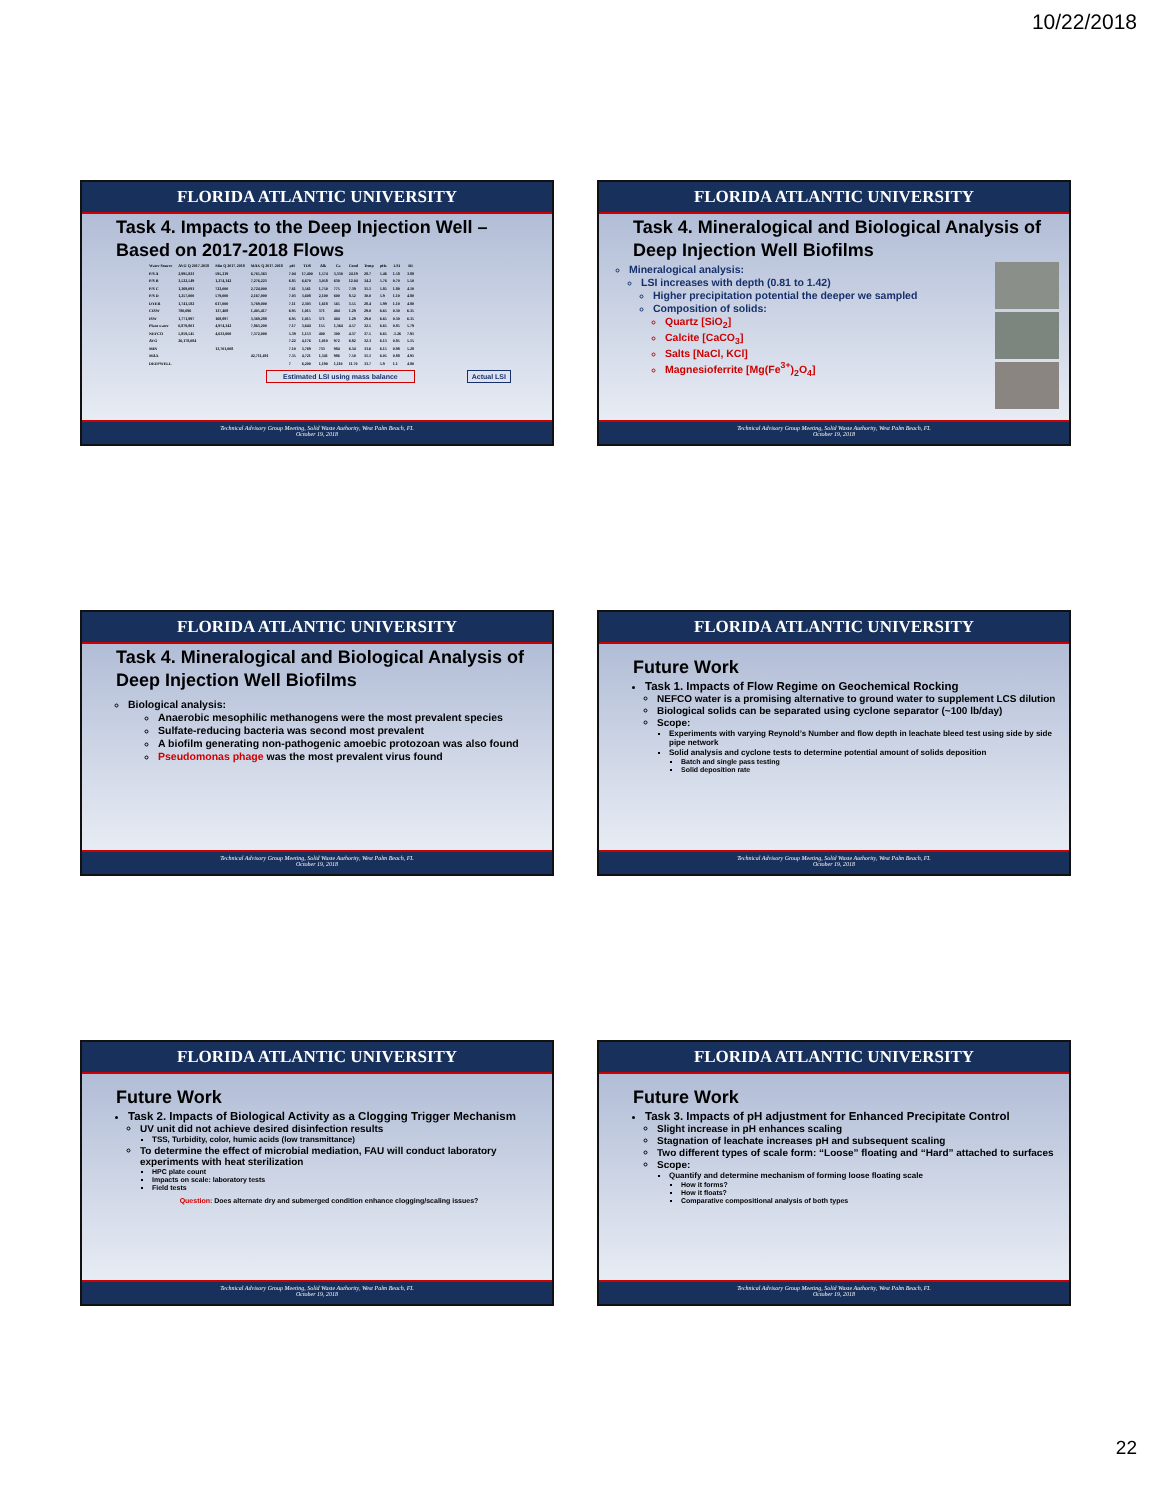10/22/2018
FLORIDA ATLANTIC UNIVERSITY
Task 4. Impacts to the Deep Injection Well – Based on 2017-2018 Flows
| Water Source | AVG Q 2017-2018 | Min Q 2017-2018 | MAX Q 2017-2018 | pH | TDS | Alk | Ca | Cond | Temp | pHs | LSI | RI |
| --- | --- | --- | --- | --- | --- | --- | --- | --- | --- | --- | --- | --- |
| P/S A | 2,995,823 | 595,219 | 6,765,363 | 7.04 | 17,400 | 1,574 | 3,330 | 24.19 | 28.7 | 5.46 | 1.58 | 3.88 |
| P/S B | 3,522,549 | 1,274,142 | 7,276,223 | 6.85 | 6,670 | 3,058 | 630 | 12.04 | 34.2 | 5.76 | 0.70 | 5.50 |
| P/S C | 1,369,091 | 722,000 | 2,724,000 | 7.61 | 3,561 | 1,750 | 775 | 7.39 | 31.1 | 5.85 | 1.80 | 4.10 |
| P/S D | 1,257,000 | 579,000 | 2,167,000 | 7.03 | 3,608 | 2,100 | 600 | 8.52 | 30.0 | 5.9 | 1.10 | 4.80 |
| DYER | 1,741,582 | 617,000 | 3,769,000 | 7.11 | 2,303 | 1,618 | 565 | 3.55 | 28.4 | 5.99 | 1.10 | 4.80 |
| CISW | 780,696 | 137,408 | 1,405,417 | 6.95 | 1,015 | 371 | 404 | 1.29 | 29.0 | 6.65 | 0.30 | 6.35 |
| ISW | 1,771,997 | 168,897 | 3,369,288 | 6.95 | 1,015 | 371 | 404 | 1.29 | 29.0 | 6.65 | 0.30 | 6.35 |
| Plant water | 6,879,801 | 4,974,342 | 7,863,200 | 7.17 | 3,644 | 155 | 1,364 | 4.57 | 32.5 | 6.65 | 0.85 | 5.79 |
| NEFCO | 5,859,545 | 4,633,000 | 7,372,000 | 5.39 | 1,153 | 400 | 300 | 4.37 | 37.5 | 6.65 | -1.26 | 7.91 |
| AVG | 26,178,084 | | | 7.22 | 4,176 | 1,010 | 972 | 6.82 | 32.3 | 6.13 | 0.85 | 5.15 |
| MIN | | 13,701,008 | | 7.10 | 3,769 | 733 | 984 | 6.34 | 33.6 | 6.15 | 0.98 | 5.28 |
| MAX | | | 42,711,491 | 7.35 | 4,721 | 1,341 | 986 | 7.50 | 31.1 | 6.05 | 0.88 | 4.91 |
| DEEPWELL | | | | 7 | 6,200 | 1,190 | 1,110 | 11.70 | 33.7 | 5.9 | 1.1 | 4.80 |
Estimated LSI using mass balance Actual LSI
Technical Advisory Group Meeting, Solid Waste Authority, West Palm Beach, FL
October 19, 2018
FLORIDA ATLANTIC UNIVERSITY
Task 4. Mineralogical and Biological Analysis of Deep Injection Well Biofilms
Mineralogical analysis:
LSI increases with depth (0.81 to 1.42)
Higher precipitation potential the deeper we sampled
Composition of solids:
Quartz [SiO<sub>2</sub>]
Calcite [CaCO<sub>3</sub>]
Salts [NaCl, KCl]
Magnesioferrite [Mg(Fe<sup>3+</sup>)<sub>2</sub>O<sub>4</sub>]
Technical Advisory Group Meeting, Solid Waste Authority, West Palm Beach, FL
October 19, 2018
FLORIDA ATLANTIC UNIVERSITY
Task 4. Mineralogical and Biological Analysis of Deep Injection Well Biofilms
Biological analysis:
Anaerobic mesophilic methanogens were the most prevalent species
Sulfate-reducing bacteria was second most prevalent
A biofilm generating non-pathogenic amoebic protozoan was also found
Pseudomonas phage was the most prevalent virus found
Technical Advisory Group Meeting, Solid Waste Authority, West Palm Beach, FL
October 19, 2018
FLORIDA ATLANTIC UNIVERSITY
Future Work
Task 1. Impacts of Flow Regime on Geochemical Rocking
NEFCO water is a promising alternative to ground water to supplement LCS dilution
Biological solids can be separated using cyclone separator (~100 lb/day)
Scope:
Experiments with varying Reynold’s Number and flow depth in leachate bleed test using side by side pipe network
Solid analysis and cyclone tests to determine potential amount of solids deposition
Batch and single pass testing
Solid deposition rate
Technical Advisory Group Meeting, Solid Waste Authority, West Palm Beach, FL
October 19, 2018
FLORIDA ATLANTIC UNIVERSITY
Future Work
Task 2. Impacts of Biological Activity as a Clogging Trigger Mechanism
UV unit did not achieve desired disinfection results
TSS, Turbidity, color, humic acids (low transmittance)
To determine the effect of microbial mediation, FAU will conduct laboratory experiments with heat sterilization
HPC plate count
Impacts on scale: laboratory tests
Field tests
Question: Does alternate dry and submerged condition enhance clogging/scaling issues?
Technical Advisory Group Meeting, Solid Waste Authority, West Palm Beach, FL
October 19, 2018
FLORIDA ATLANTIC UNIVERSITY
Future Work
Task 3. Impacts of pH adjustment for Enhanced Precipitate Control
Slight increase in pH enhances scaling
Stagnation of leachate increases pH and subsequent scaling
Two different types of scale form: “Loose” floating and “Hard” attached to surfaces
Scope:
Quantify and determine mechanism of forming loose floating scale
How it forms?
How it floats?
Comparative compositional analysis of both types
Technical Advisory Group Meeting, Solid Waste Authority, West Palm Beach, FL
October 19, 2018
22